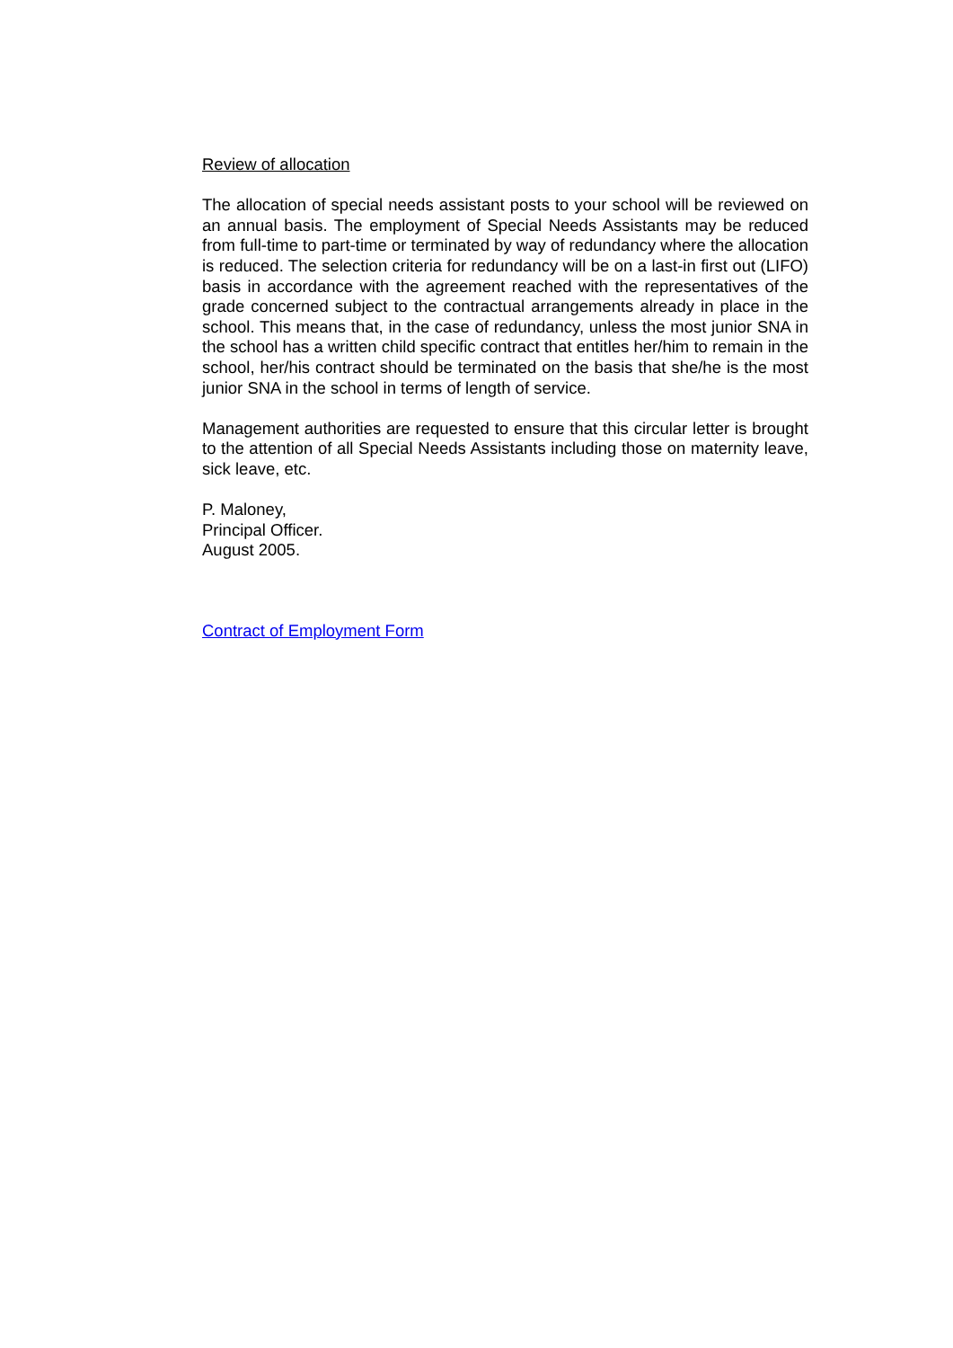Review of allocation
The allocation of special needs assistant posts to your school will be reviewed on an annual basis. The employment of Special Needs Assistants may be reduced from full-time to part-time or terminated by way of redundancy where the allocation is reduced. The selection criteria for redundancy will be on a last-in first out (LIFO) basis in accordance with the agreement reached with the representatives of the grade concerned subject to the contractual arrangements already in place in the school. This means that, in the case of redundancy, unless the most junior SNA in the school has a written child specific contract that entitles her/him to remain in the school, her/his contract should be terminated on the basis that she/he is the most junior SNA in the school in terms of length of service.
Management authorities are requested to ensure that this circular letter is brought to the attention of all Special Needs Assistants including those on maternity leave, sick leave, etc.
P. Maloney,
Principal Officer.
August 2005.
Contract of Employment Form